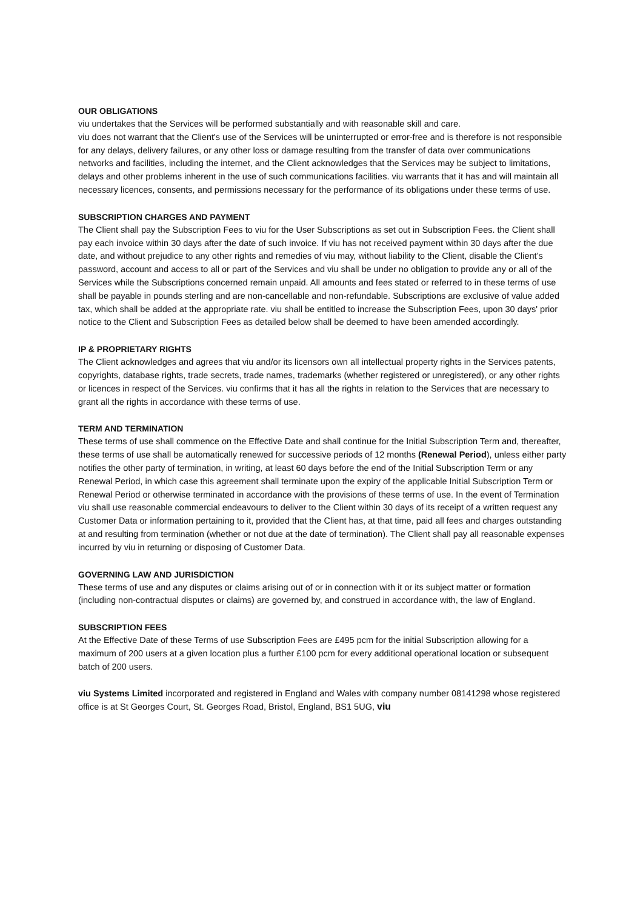OUR OBLIGATIONS
viu undertakes that the Services will be performed substantially and with reasonable skill and care.
viu does not warrant that the Client's use of the Services will be uninterrupted or error-free and is therefore is not responsible for any delays, delivery failures, or any other loss or damage resulting from the transfer of data over communications networks and facilities, including the internet, and the Client acknowledges that the Services may be subject to limitations, delays and other problems inherent in the use of such communications facilities. viu warrants that it has and will maintain all necessary licences, consents, and permissions necessary for the performance of its obligations under these terms of use.
SUBSCRIPTION CHARGES AND PAYMENT
The Client shall pay the Subscription Fees to viu for the User Subscriptions as set out in Subscription Fees. the Client shall pay each invoice within 30 days after the date of such invoice. If viu has not received payment within 30 days after the due date, and without prejudice to any other rights and remedies of viu may, without liability to the Client, disable the Client’s password, account and access to all or part of the Services and viu shall be under no obligation to provide any or all of the Services while the Subscriptions concerned remain unpaid. All amounts and fees stated or referred to in these terms of use shall be payable in pounds sterling and are non-cancellable and non-refundable. Subscriptions are exclusive of value added tax, which shall be added at the appropriate rate. viu shall be entitled to increase the Subscription Fees, upon 30 days' prior notice to the Client and Subscription Fees as detailed below shall be deemed to have been amended accordingly.
IP & PROPRIETARY RIGHTS
The Client acknowledges and agrees that viu and/or its licensors own all intellectual property rights in the Services patents, copyrights, database rights, trade secrets, trade names, trademarks (whether registered or unregistered), or any other rights or licences in respect of the Services. viu confirms that it has all the rights in relation to the Services that are necessary to grant all the rights in accordance with these terms of use.
TERM AND TERMINATION
These terms of use shall commence on the Effective Date and shall continue for the Initial Subscription Term and, thereafter, these terms of use shall be automatically renewed for successive periods of 12 months (Renewal Period), unless either party notifies the other party of termination, in writing, at least 60 days before the end of the Initial Subscription Term or any Renewal Period, in which case this agreement shall terminate upon the expiry of the applicable Initial Subscription Term or Renewal Period or otherwise terminated in accordance with the provisions of these terms of use. In the event of Termination viu shall use reasonable commercial endeavours to deliver to the Client within 30 days of its receipt of a written request any Customer Data or information pertaining to it, provided that the Client has, at that time, paid all fees and charges outstanding at and resulting from termination (whether or not due at the date of termination). The Client shall pay all reasonable expenses incurred by viu in returning or disposing of Customer Data.
GOVERNING LAW AND JURISDICTION
These terms of use and any disputes or claims arising out of or in connection with it or its subject matter or formation (including non-contractual disputes or claims) are governed by, and construed in accordance with, the law of England.
SUBSCRIPTION FEES
At the Effective Date of these Terms of use Subscription Fees are £495 pcm for the initial Subscription allowing for a maximum of 200 users at a given location plus a further £100 pcm for every additional operational location or subsequent batch of 200 users.
viu Systems Limited incorporated and registered in England and Wales with company number 08141298 whose registered office is at St Georges Court, St. Georges Road, Bristol, England, BS1 5UG, viu